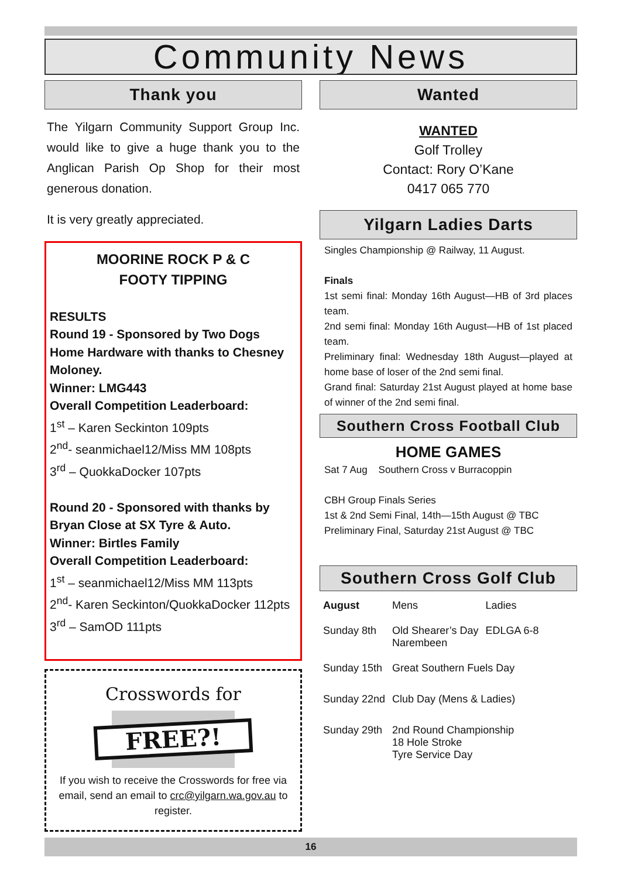Community News
Thank you
The Yilgarn Community Support Group Inc. would like to give a huge thank you to the Anglican Parish Op Shop for their most generous donation.
It is very greatly appreciated.
MOORINE ROCK P & C
FOOTY TIPPING
RESULTS
Round 19 - Sponsored by Two Dogs Home Hardware with thanks to Chesney Moloney.
Winner: LMG443
Overall Competition Leaderboard:
1<sup>st</sup> – Karen Seckinton 109pts
2<sup>nd</sup>- seanmichael12/Miss MM 108pts
3<sup>rd</sup> – QuokkaDocker 107pts
Round 20 - Sponsored with thanks by Bryan Close at SX Tyre & Auto.
Winner: Birtles Family
Overall Competition Leaderboard:
1<sup>st</sup> – seanmichael12/Miss MM 113pts
2<sup>nd</sup>- Karen Seckinton/QuokkaDocker 112pts
3<sup>rd</sup> – SamOD 111pts
Crosswords for
FREE?!
If you wish to receive the Crosswords for free via email, send an email to crc@yilgarn.wa.gov.au to register.
Wanted
WANTED
Golf Trolley
Contact: Rory O’Kane
0417 065 770
Yilgarn Ladies Darts
Singles Championship @ Railway, 11 August.
Finals
1st semi final: Monday 16th August—HB of 3rd places team.
2nd semi final: Monday 16th August—HB of 1st placed team.
Preliminary final: Wednesday 18th August—played at home base of loser of the 2nd semi final.
Grand final: Saturday 21st August played at home base of winner of the 2nd semi final.
Southern Cross Football Club
HOME GAMES
Sat 7 Aug Southern Cross v Burracoppin
CBH Group Finals Series
1st & 2nd Semi Final, 14th—15th August @ TBC
Preliminary Final, Saturday 21st August @ TBC
Southern Cross Golf Club
| August | Mens | Ladies |
| Sunday 8th | Old Shearer’s Day Narembeen | EDLGA 6-8 |
| Sunday 15th | Great Southern Fuels Day | |
| Sunday 22nd | Club Day (Mens & Ladies) | |
| Sunday 29th | 2nd Round Championship 18 Hole Stroke Tyre Service Day | |
16